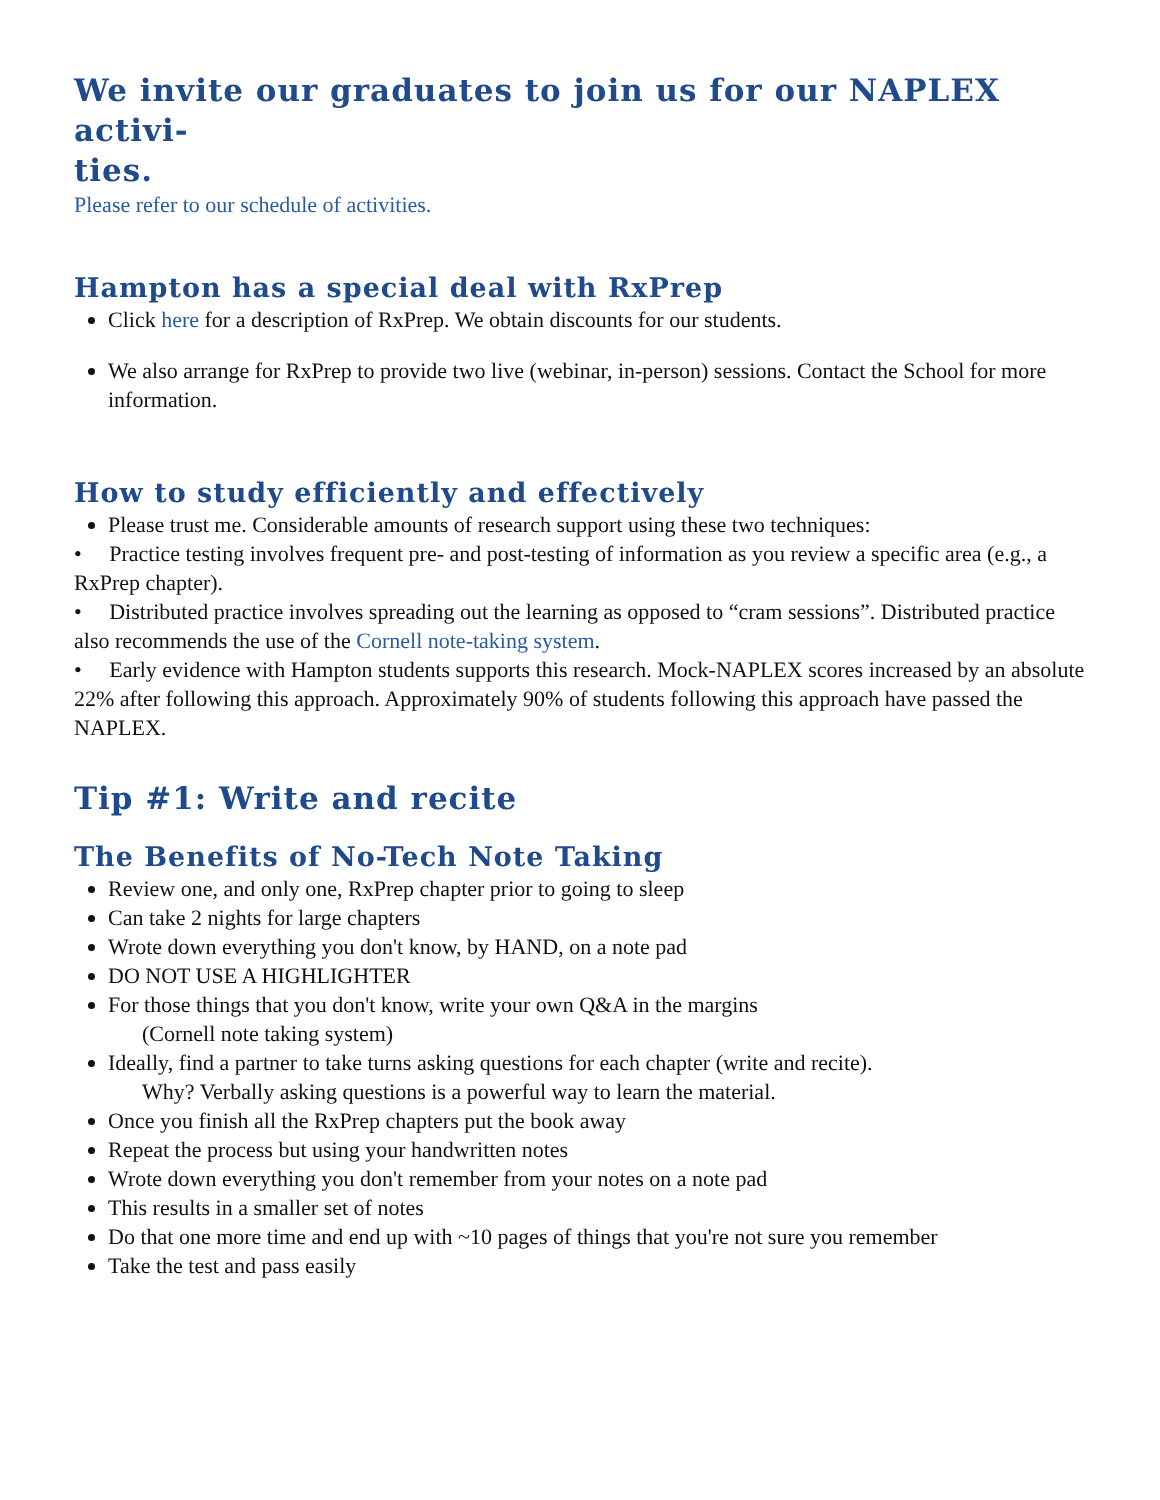We invite our graduates to join us for our NAPLEX activi-
ties.
Please refer to our schedule of activities.
Hampton has a special deal with RxPrep
Click here for a description of RxPrep. We obtain discounts for our students.
We also arrange for RxPrep to provide two live (webinar, in-person) sessions. Contact the School for more information.
How to study efficiently and effectively
Please trust me. Considerable amounts of research support using these two techniques:
• Practice testing involves frequent pre- and post-testing of information as you review a specific area (e.g., a RxPrep chapter).
• Distributed practice involves spreading out the learning as opposed to “cram sessions”. Distributed practice also recommends the use of the Cornell note-taking system.
• Early evidence with Hampton students supports this research. Mock-NAPLEX scores increased by an absolute 22% after following this approach. Approximately 90% of students following this approach have passed the NAPLEX.
Tip #1: Write and recite
The Benefits of No-Tech Note Taking
Review one, and only one, RxPrep chapter prior to going to sleep
Can take 2 nights for large chapters
Wrote down everything you don't know, by HAND, on a note pad
DO NOT USE A HIGHLIGHTER
For those things that you don't know, write your own Q&A in the margins
(Cornell note taking system)
Ideally, find a partner to take turns asking questions for each chapter (write and recite).
Why? Verbally asking questions is a powerful way to learn the material.
Once you finish all the RxPrep chapters put the book away
Repeat the process but using your handwritten notes
Wrote down everything you don't remember from your notes on a note pad
This results in a smaller set of notes
Do that one more time and end up with ~10 pages of things that you're not sure you remember
Take the test and pass easily